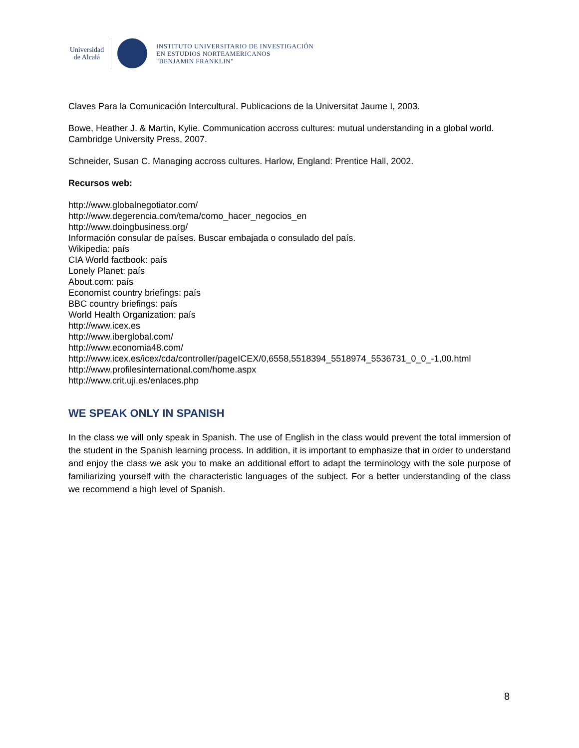Universidad
de Alcalá
INSTITUTO UNIVERSITARIO DE INVESTIGACIÓN
EN ESTUDIOS NORTEAMERICANOS
"BENJAMIN FRANKLIN"
Claves Para la Comunicación Intercultural. Publicacions de la Universitat Jaume I, 2003.
Bowe, Heather J. & Martin, Kylie. Communication accross cultures: mutual understanding in a global world. Cambridge University Press, 2007.
Schneider, Susan C. Managing accross cultures. Harlow, England: Prentice Hall, 2002.
Recursos web:
http://www.globalnegotiator.com/
http://www.degerencia.com/tema/como_hacer_negocios_en
http://www.doingbusiness.org/
Información consular de países. Buscar embajada o consulado del país.
Wikipedia: país
CIA World factbook: país
Lonely Planet: país
About.com: país
Economist country briefings: país
BBC country briefings: país
World Health Organization: país
http://www.icex.es
http://www.iberglobal.com/
http://www.economia48.com/
http://www.icex.es/icex/cda/controller/pageICEX/0,6558,5518394_5518974_5536731_0_0_-1,00.html
http://www.profilesinternational.com/home.aspx
http://www.crit.uji.es/enlaces.php
WE SPEAK ONLY IN SPANISH
In the class we will only speak in Spanish. The use of English in the class would prevent the total immersion of the student in the Spanish learning process. In addition, it is important to emphasize that in order to understand and enjoy the class we ask you to make an additional effort to adapt the terminology with the sole purpose of familiarizing yourself with the characteristic languages of the subject. For a better understanding of the class we recommend a high level of Spanish.
8